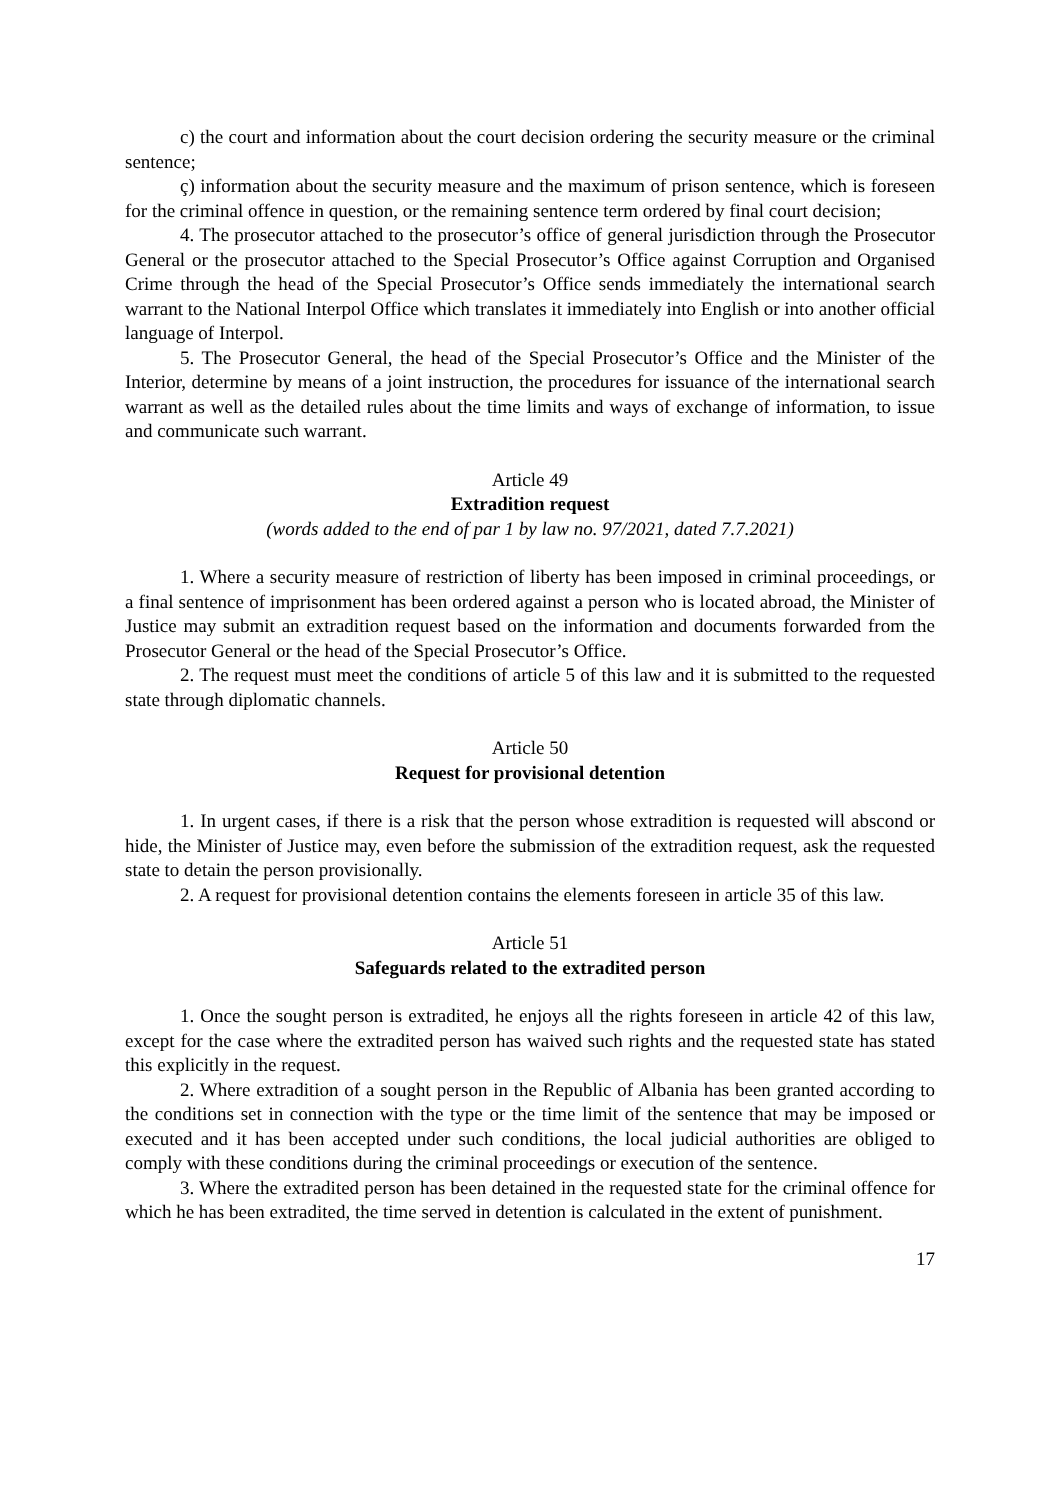c) the court and information about the court decision ordering the security measure or the criminal sentence;
ç) information about the security measure and the maximum of prison sentence, which is foreseen for the criminal offence in question, or the remaining sentence term ordered by final court decision;
4. The prosecutor attached to the prosecutor’s office of general jurisdiction through the Prosecutor General or the prosecutor attached to the Special Prosecutor’s Office against Corruption and Organised Crime through the head of the Special Prosecutor’s Office sends immediately the international search warrant to the National Interpol Office which translates it immediately into English or into another official language of Interpol.
5. The Prosecutor General, the head of the Special Prosecutor’s Office and the Minister of the Interior, determine by means of a joint instruction, the procedures for issuance of the international search warrant as well as the detailed rules about the time limits and ways of exchange of information, to issue and communicate such warrant.
Article 49
Extradition request
(words added to the end of par 1 by law no. 97/2021, dated 7.7.2021)
1. Where a security measure of restriction of liberty has been imposed in criminal proceedings, or a final sentence of imprisonment has been ordered against a person who is located abroad, the Minister of Justice may submit an extradition request based on the information and documents forwarded from the Prosecutor General or the head of the Special Prosecutor’s Office.
2. The request must meet the conditions of article 5 of this law and it is submitted to the requested state through diplomatic channels.
Article 50
Request for provisional detention
1. In urgent cases, if there is a risk that the person whose extradition is requested will abscond or hide, the Minister of Justice may, even before the submission of the extradition request, ask the requested state to detain the person provisionally.
2. A request for provisional detention contains the elements foreseen in article 35 of this law.
Article 51
Safeguards related to the extradited person
1. Once the sought person is extradited, he enjoys all the rights foreseen in article 42 of this law, except for the case where the extradited person has waived such rights and the requested state has stated this explicitly in the request.
2. Where extradition of a sought person in the Republic of Albania has been granted according to the conditions set in connection with the type or the time limit of the sentence that may be imposed or executed and it has been accepted under such conditions, the local judicial authorities are obliged to comply with these conditions during the criminal proceedings or execution of the sentence.
3. Where the extradited person has been detained in the requested state for the criminal offence for which he has been extradited, the time served in detention is calculated in the extent of punishment.
17